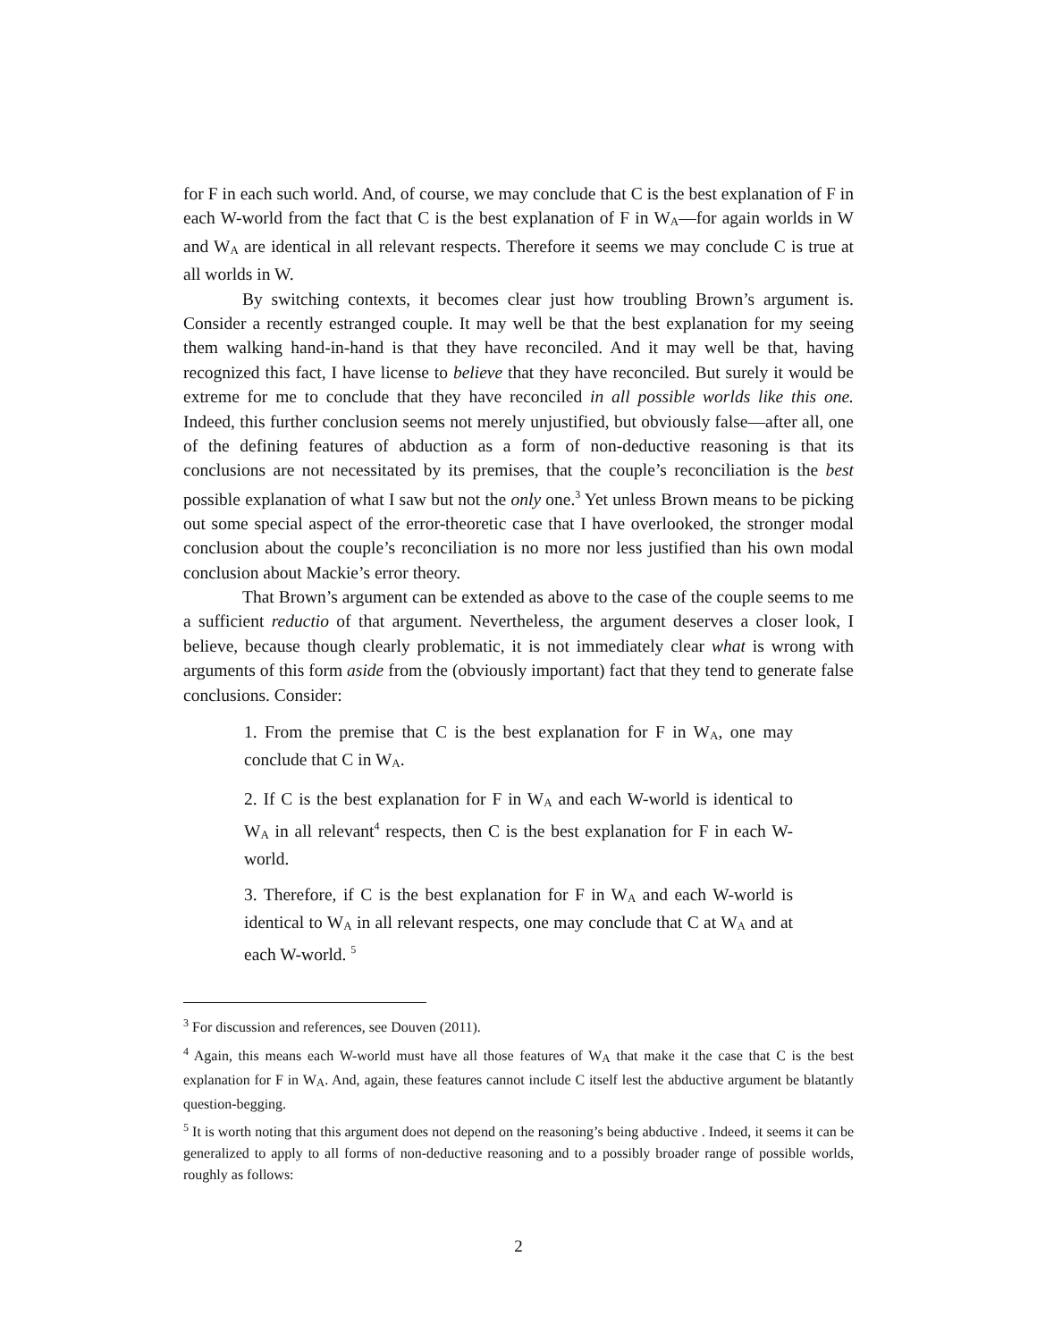for F in each such world. And, of course, we may conclude that C is the best explanation of F in each W-world from the fact that C is the best explanation of F in W<sub>A</sub>—for again worlds in W and W<sub>A</sub> are identical in all relevant respects. Therefore it seems we may conclude C is true at all worlds in W.
By switching contexts, it becomes clear just how troubling Brown’s argument is. Consider a recently estranged couple. It may well be that the best explanation for my seeing them walking hand-in-hand is that they have reconciled. And it may well be that, having recognized this fact, I have license to believe that they have reconciled. But surely it would be extreme for me to conclude that they have reconciled in all possible worlds like this one. Indeed, this further conclusion seems not merely unjustified, but obviously false—after all, one of the defining features of abduction as a form of non-deductive reasoning is that its conclusions are not necessitated by its premises, that the couple’s reconciliation is the best possible explanation of what I saw but not the only one.<sup>3</sup> Yet unless Brown means to be picking out some special aspect of the error-theoretic case that I have overlooked, the stronger modal conclusion about the couple’s reconciliation is no more nor less justified than his own modal conclusion about Mackie’s error theory.
That Brown’s argument can be extended as above to the case of the couple seems to me a sufficient reductio of that argument. Nevertheless, the argument deserves a closer look, I believe, because though clearly problematic, it is not immediately clear what is wrong with arguments of this form aside from the (obviously important) fact that they tend to generate false conclusions. Consider:
1. From the premise that C is the best explanation for F in W<sub>A</sub>, one may conclude that C in W<sub>A</sub>.
2. If C is the best explanation for F in W<sub>A</sub> and each W-world is identical to W<sub>A</sub> in all relevant<sup>4</sup> respects, then C is the best explanation for F in each W-world.
3. Therefore, if C is the best explanation for F in W<sub>A</sub> and each W-world is identical to W<sub>A</sub> in all relevant respects, one may conclude that C at W<sub>A</sub> and at each W-world. <sup>5</sup>
<sup>3</sup> For discussion and references, see Douven (2011).
<sup>4</sup> Again, this means each W-world must have all those features of W<sub>A</sub> that make it the case that C is the best explanation for F in W<sub>A</sub>. And, again, these features cannot include C itself lest the abductive argument be blatantly question-begging.
<sup>5</sup> It is worth noting that this argument does not depend on the reasoning’s being abductive . Indeed, it seems it can be generalized to apply to all forms of non-deductive reasoning and to a possibly broader range of possible worlds, roughly as follows:
2